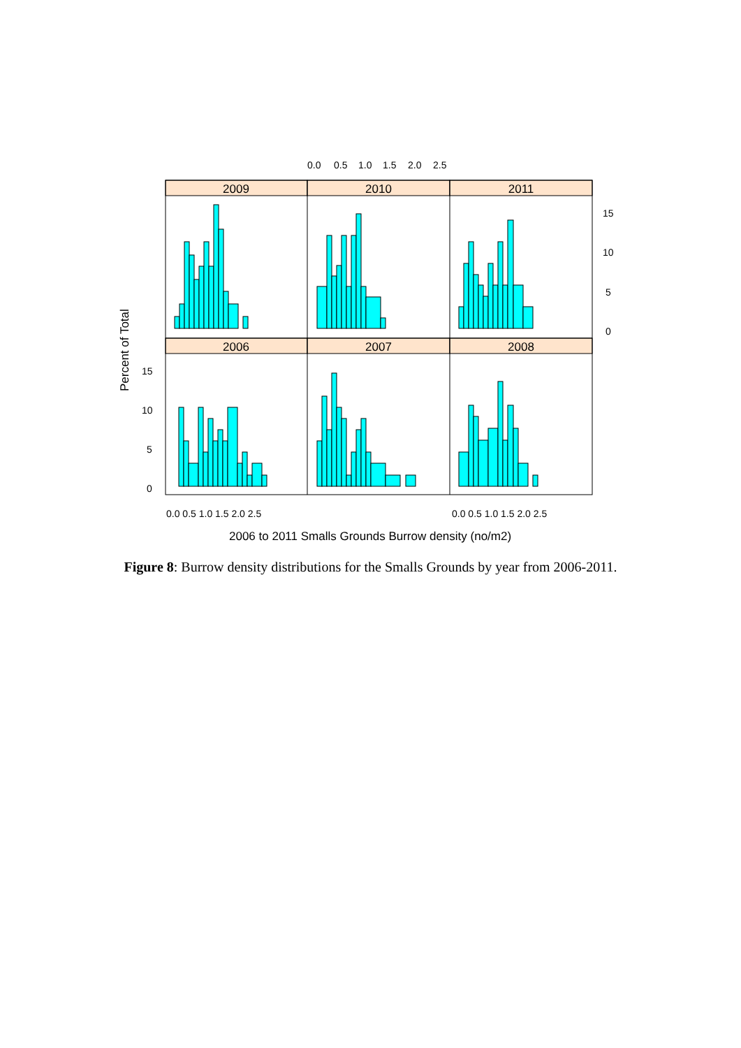0.0
0.5
1.0
1.5
2.0
2.5
15
10
5
0
15
10
5
0
0.0 0.5 1.0 1.5 2.0 2.5
0.0 0.5 1.0 1.5 2.0 2.5
2006 to 2011 Smalls Grounds Burrow density (no/m2)
Percent of Total
2009
2010
2011
2006
2007
2008
Figure 8: Burrow density distributions for the Smalls Grounds by year from 2006-2011.